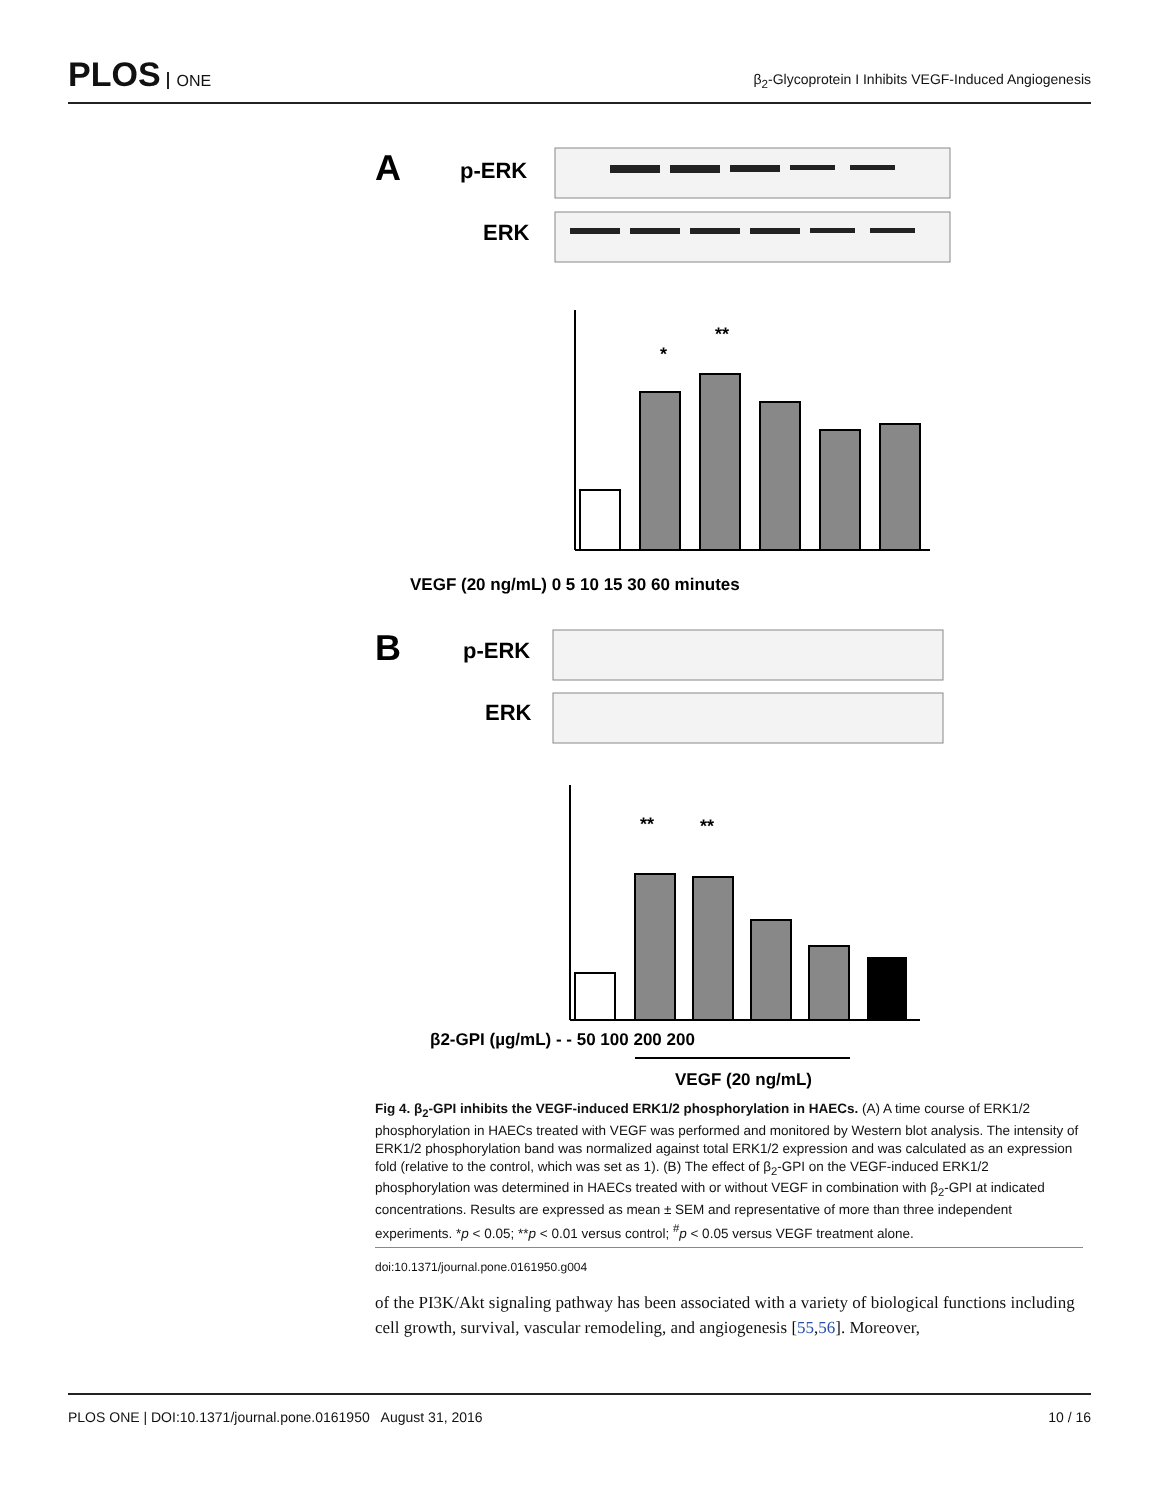PLOS ONE
β<sub>2</sub>-Glycoprotein I Inhibits VEGF-Induced Angiogenesis
A
p-ERK
ERK
VEGF (20 ng/mL) 0 5 10 15 30 60 minutes
*
**
B
p-ERK
ERK
**
**
β2-GPI (µg/mL) - - 50 100 200 200
VEGF (20 ng/mL)
Fig 4. β<sub>2</sub>-GPI inhibits the VEGF-induced ERK1/2 phosphorylation in HAECs. (A) A time course of ERK1/2 phosphorylation in HAECs treated with VEGF was performed and monitored by Western blot analysis. The intensity of ERK1/2 phosphorylation band was normalized against total ERK1/2 expression and was calculated as an expression fold (relative to the control, which was set as 1). (B) The effect of β<sub>2</sub>-GPI on the VEGF-induced ERK1/2 phosphorylation was determined in HAECs treated with or without VEGF in combination with β<sub>2</sub>-GPI at indicated concentrations. Results are expressed as mean ± SEM and representative of more than three independent experiments. *p < 0.05; **p < 0.01 versus control; <sup>#</sup>p < 0.05 versus VEGF treatment alone.
doi:10.1371/journal.pone.0161950.g004
of the PI3K/Akt signaling pathway has been associated with a variety of biological functions including cell growth, survival, vascular remodeling, and angiogenesis [55,56]. Moreover,
PLOS ONE | DOI:10.1371/journal.pone.0161950 August 31, 2016 10 / 16